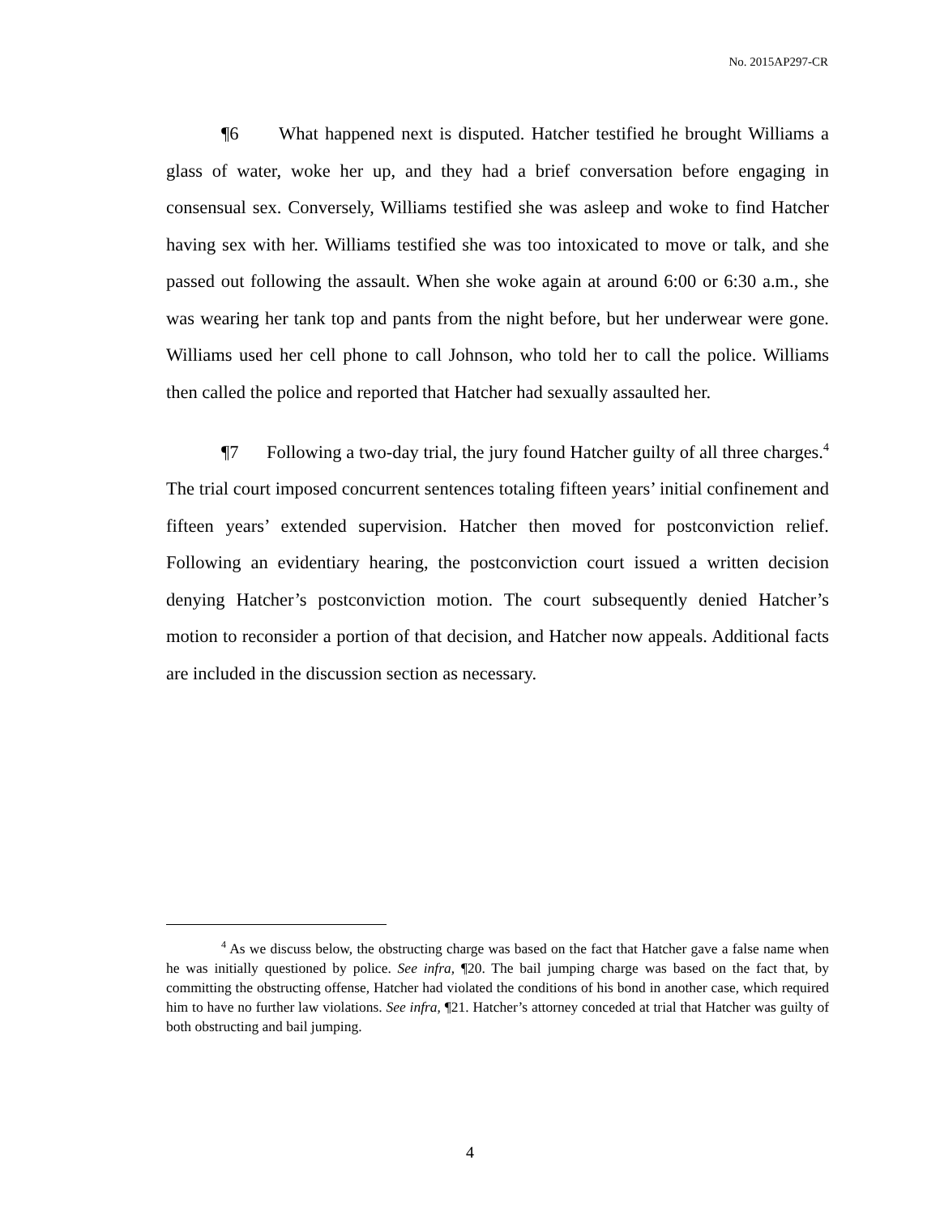No. 2015AP297-CR
¶6 What happened next is disputed. Hatcher testified he brought Williams a glass of water, woke her up, and they had a brief conversation before engaging in consensual sex. Conversely, Williams testified she was asleep and woke to find Hatcher having sex with her. Williams testified she was too intoxicated to move or talk, and she passed out following the assault. When she woke again at around 6:00 or 6:30 a.m., she was wearing her tank top and pants from the night before, but her underwear were gone. Williams used her cell phone to call Johnson, who told her to call the police. Williams then called the police and reported that Hatcher had sexually assaulted her.
¶7 Following a two-day trial, the jury found Hatcher guilty of all three charges.<sup>4</sup> The trial court imposed concurrent sentences totaling fifteen years’ initial confinement and fifteen years’ extended supervision. Hatcher then moved for postconviction relief. Following an evidentiary hearing, the postconviction court issued a written decision denying Hatcher’s postconviction motion. The court subsequently denied Hatcher’s motion to reconsider a portion of that decision, and Hatcher now appeals. Additional facts are included in the discussion section as necessary.
<sup>4</sup> As we discuss below, the obstructing charge was based on the fact that Hatcher gave a false name when he was initially questioned by police. See infra, ¶20. The bail jumping charge was based on the fact that, by committing the obstructing offense, Hatcher had violated the conditions of his bond in another case, which required him to have no further law violations. See infra, ¶21. Hatcher’s attorney conceded at trial that Hatcher was guilty of both obstructing and bail jumping.
4